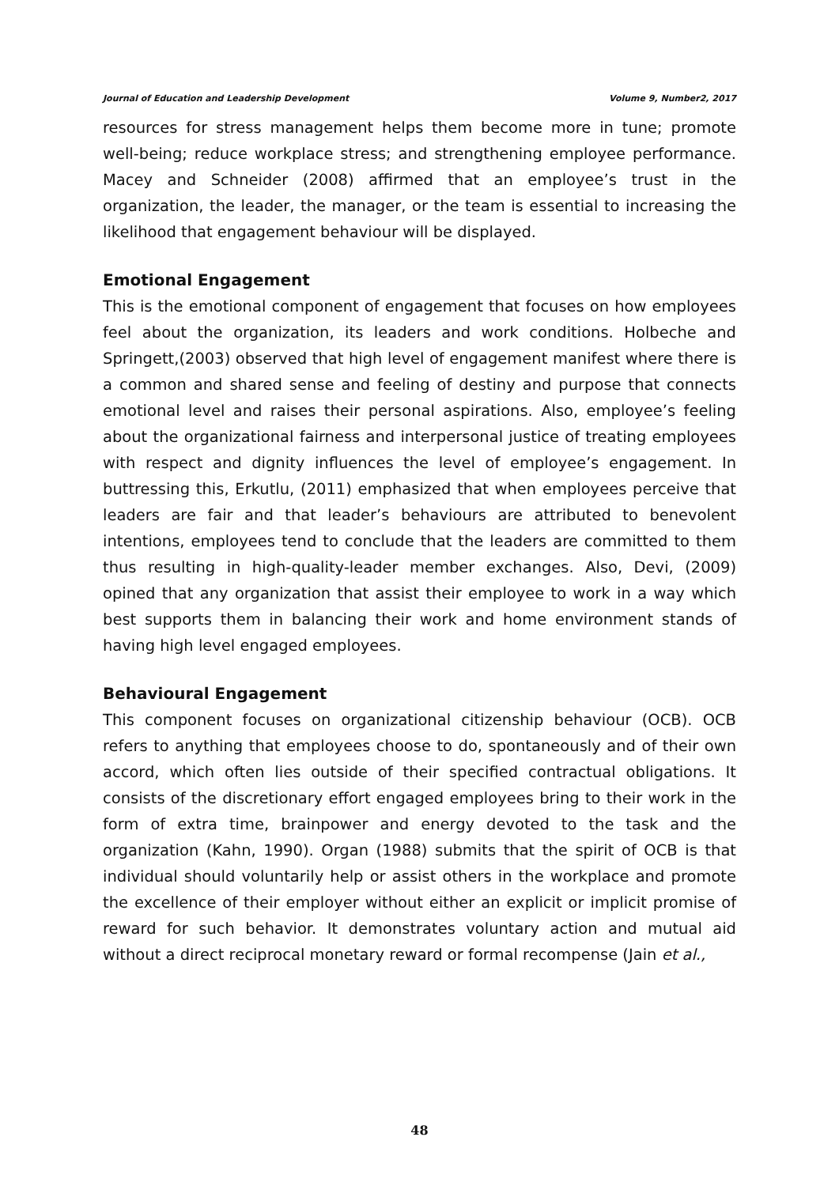Journal of Education and Leadership Development Volume 9, Number2, 2017
resources for stress management helps them become more in tune; promote well-being; reduce workplace stress; and strengthening employee performance. Macey and Schneider (2008) affirmed that an employee’s trust in the organization, the leader, the manager, or the team is essential to increasing the likelihood that engagement behaviour will be displayed.
Emotional Engagement
This is the emotional component of engagement that focuses on how employees feel about the organization, its leaders and work conditions. Holbeche and Springett,(2003) observed that high level of engagement manifest where there is a common and shared sense and feeling of destiny and purpose that connects emotional level and raises their personal aspirations. Also, employee’s feeling about the organizational fairness and interpersonal justice of treating employees with respect and dignity influences the level of employee’s engagement. In buttressing this, Erkutlu, (2011) emphasized that when employees perceive that leaders are fair and that leader’s behaviours are attributed to benevolent intentions, employees tend to conclude that the leaders are committed to them thus resulting in high-quality-leader member exchanges. Also, Devi, (2009) opined that any organization that assist their employee to work in a way which best supports them in balancing their work and home environment stands of having high level engaged employees.
Behavioural Engagement
This component focuses on organizational citizenship behaviour (OCB). OCB refers to anything that employees choose to do, spontaneously and of their own accord, which often lies outside of their specified contractual obligations. It consists of the discretionary effort engaged employees bring to their work in the form of extra time, brainpower and energy devoted to the task and the organization (Kahn, 1990). Organ (1988) submits that the spirit of OCB is that individual should voluntarily help or assist others in the workplace and promote the excellence of their employer without either an explicit or implicit promise of reward for such behavior. It demonstrates voluntary action and mutual aid without a direct reciprocal monetary reward or formal recompense (Jain et al.,
48